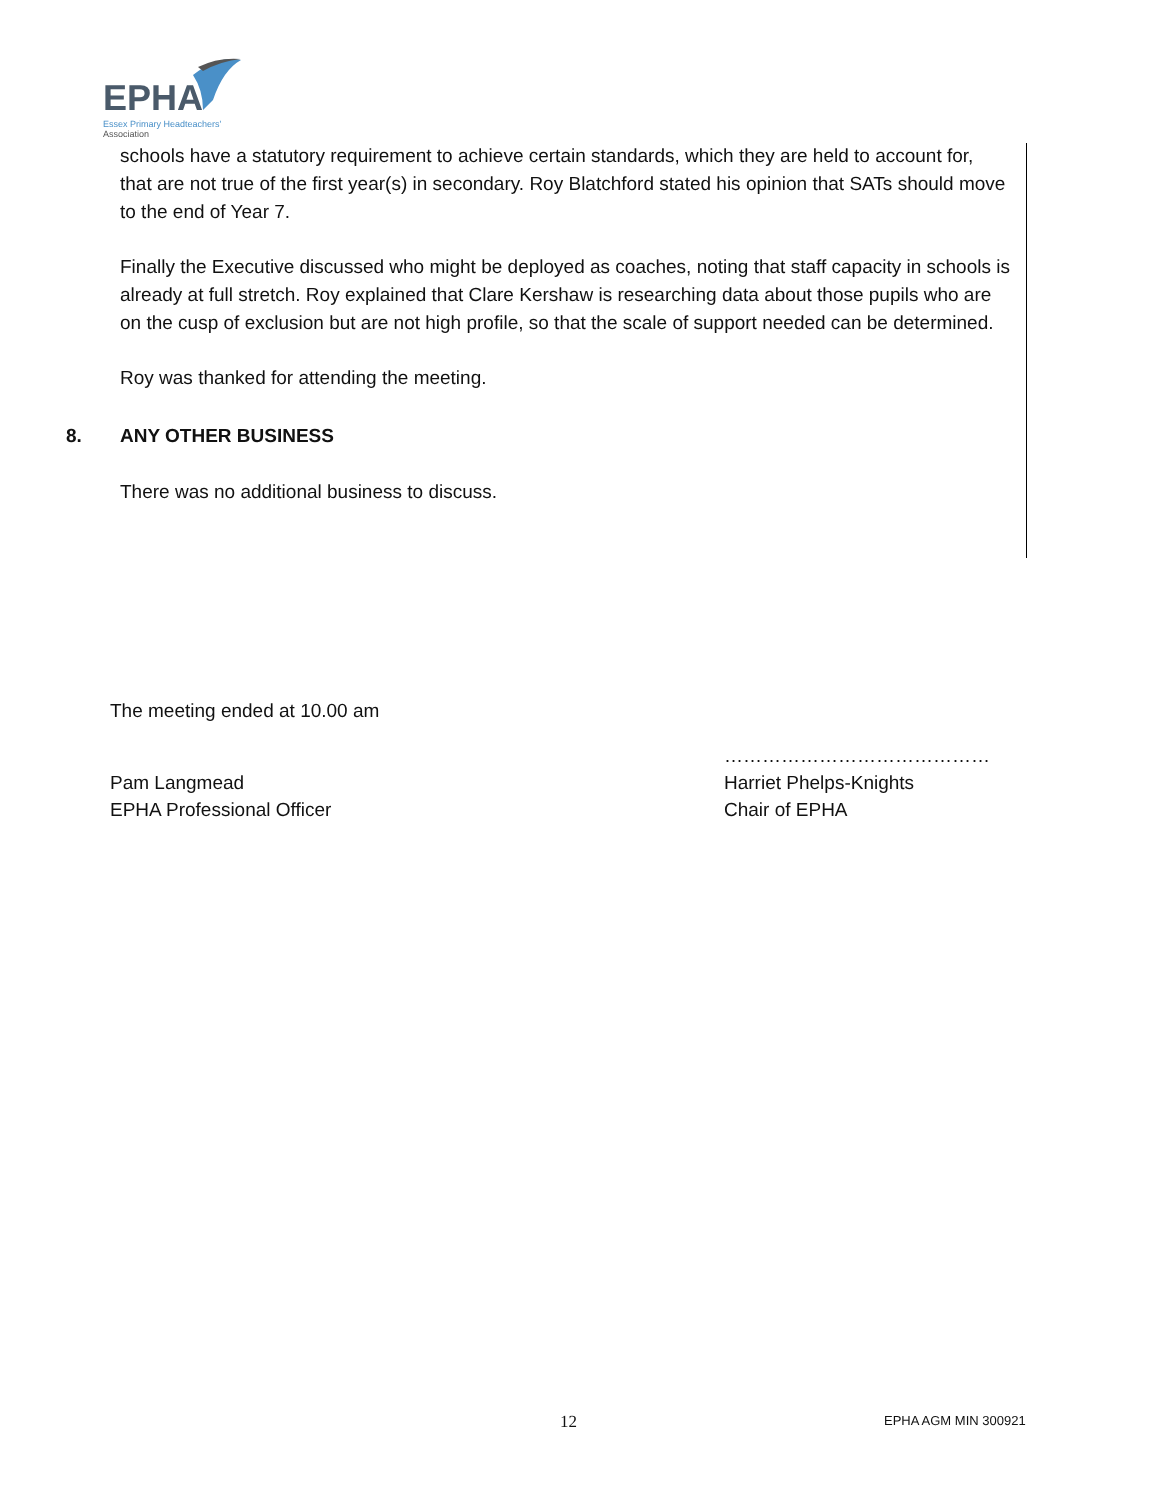EPHA
Essex Primary Headteachers'
Association
schools have a statutory requirement to achieve certain standards, which they are held to account for, that are not true of the first year(s) in secondary. Roy Blatchford stated his opinion that SATs should move to the end of Year 7.
Finally the Executive discussed who might be deployed as coaches, noting that staff capacity in schools is already at full stretch. Roy explained that Clare Kershaw is researching data about those pupils who are on the cusp of exclusion but are not high profile, so that the scale of support needed can be determined.
Roy was thanked for attending the meeting.
8. ANY OTHER BUSINESS
There was no additional business to discuss.
The meeting ended at 10.00 am
Pam Langmead
EPHA Professional Officer
……………………………………
Harriet Phelps-Knights
Chair of EPHA
12 EPHA AGM MIN 300921